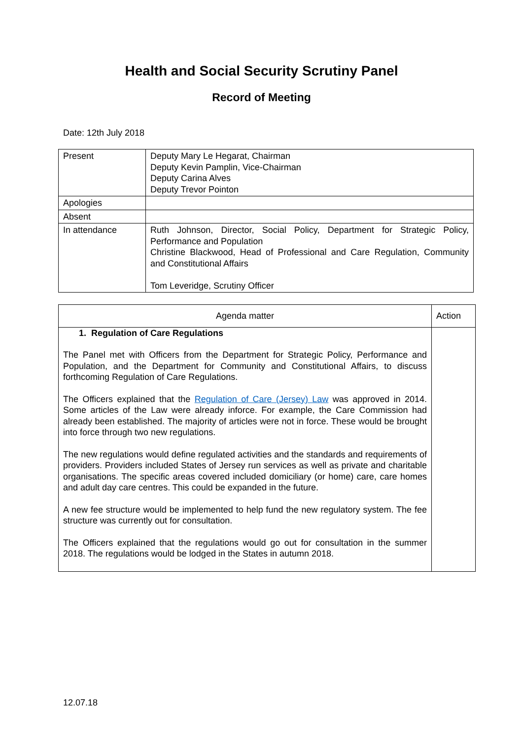Health and Social Security Scrutiny Panel
Record of Meeting
Date: 12th July 2018
| Present | Deputy Mary Le Hegarat, Chairman Deputy Kevin Pamplin, Vice-Chairman Deputy Carina Alves Deputy Trevor Pointon |
| Apologies | |
| Absent | |
| In attendance | Ruth Johnson, Director, Social Policy, Department for Strategic Policy, Performance and Population Christine Blackwood, Head of Professional and Care Regulation, Community and Constitutional Affairs Tom Leveridge, Scrutiny Officer |
| Agenda matter | Action |
| --- | --- |
| 1. Regulation of Care Regulations The Panel met with Officers from the Department for Strategic Policy, Performance and Population, and the Department for Community and Constitutional Affairs, to discuss forthcoming Regulation of Care Regulations. The Officers explained that the Regulation of Care (Jersey) Law was approved in 2014. Some articles of the Law were already inforce. For example, the Care Commission had already been established. The majority of articles were not in force. These would be brought into force through two new regulations. The new regulations would define regulated activities and the standards and requirements of providers. Providers included States of Jersey run services as well as private and charitable organisations. The specific areas covered included domiciliary (or home) care, care homes and adult day care centres. This could be expanded in the future. A new fee structure would be implemented to help fund the new regulatory system. The fee structure was currently out for consultation. The Officers explained that the regulations would go out for consultation in the summer 2018. The regulations would be lodged in the States in autumn 2018. | |
12.07.18